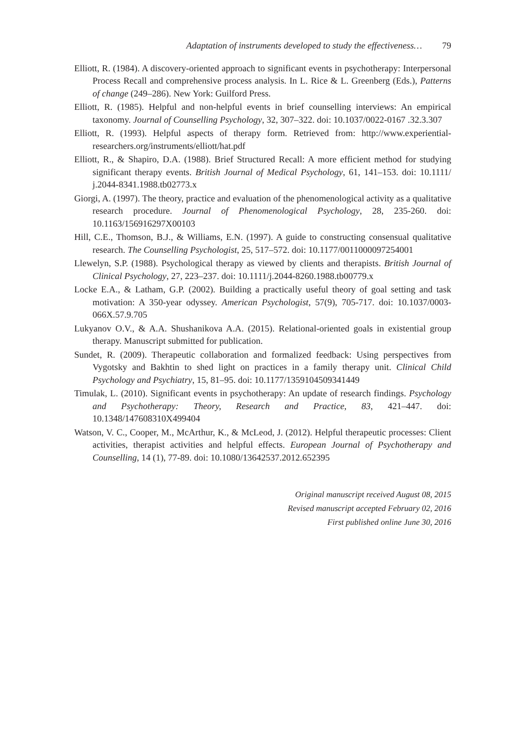Adaptation of instruments developed to study the effectiveness… 79
Elliott, R. (1984). A discovery-oriented approach to significant events in psychotherapy: Interpersonal Process Recall and comprehensive process analysis. In L. Rice & L. Greenberg (Eds.), Patterns of change (249–286). New York: Guilford Press.
Elliott, R. (1985). Helpful and non-helpful events in brief counselling interviews: An empirical taxonomy. Journal of Counselling Psychology, 32, 307–322. doi: 10.1037/0022-0167 .32.3.307
Elliott, R. (1993). Helpful aspects of therapy form. Retrieved from: http://www.experiential-researchers.org/instruments/elliott/hat.pdf
Elliott, R., & Shapiro, D.A. (1988). Brief Structured Recall: A more efficient method for studying significant therapy events. British Journal of Medical Psychology, 61, 141–153. doi: 10.1111/ j.2044-8341.1988.tb02773.x
Giorgi, A. (1997). The theory, practice and evaluation of the phenomenological activity as a qualitative research procedure. Journal of Phenomenological Psychology, 28, 235-260. doi: 10.1163/156916297X00103
Hill, C.E., Thomson, B.J., & Williams, E.N. (1997). A guide to constructing consensual qualitative research. The Counselling Psychologist, 25, 517–572. doi: 10.1177/0011000097254001
Llewelyn, S.P. (1988). Psychological therapy as viewed by clients and therapists. British Journal of Clinical Psychology, 27, 223–237. doi: 10.1111/j.2044-8260.1988.tb00779.x
Locke E.A., & Latham, G.P. (2002). Building a practically useful theory of goal setting and task motivation: A 350-year odyssey. American Psychologist, 57(9), 705-717. doi: 10.1037/0003-066X.57.9.705
Lukyanov O.V., & A.A. Shushanikova A.A. (2015). Relational-oriented goals in existential group therapy. Manuscript submitted for publication.
Sundet, R. (2009). Therapeutic collaboration and formalized feedback: Using perspectives from Vygotsky and Bakhtin to shed light on practices in a family therapy unit. Clinical Child Psychology and Psychiatry, 15, 81–95. doi: 10.1177/1359104509341449
Timulak, L. (2010). Significant events in psychotherapy: An update of research findings. Psychology and Psychotherapy: Theory, Research and Practice, 83, 421–447. doi: 10.1348/147608310X499404
Watson, V. C., Cooper, M., McArthur, K., & McLeod, J. (2012). Helpful therapeutic processes: Client activities, therapist activities and helpful effects. European Journal of Psychotherapy and Counselling, 14 (1), 77-89. doi: 10.1080/13642537.2012.652395
Original manuscript received August 08, 2015
Revised manuscript accepted February 02, 2016
First published online June 30, 2016